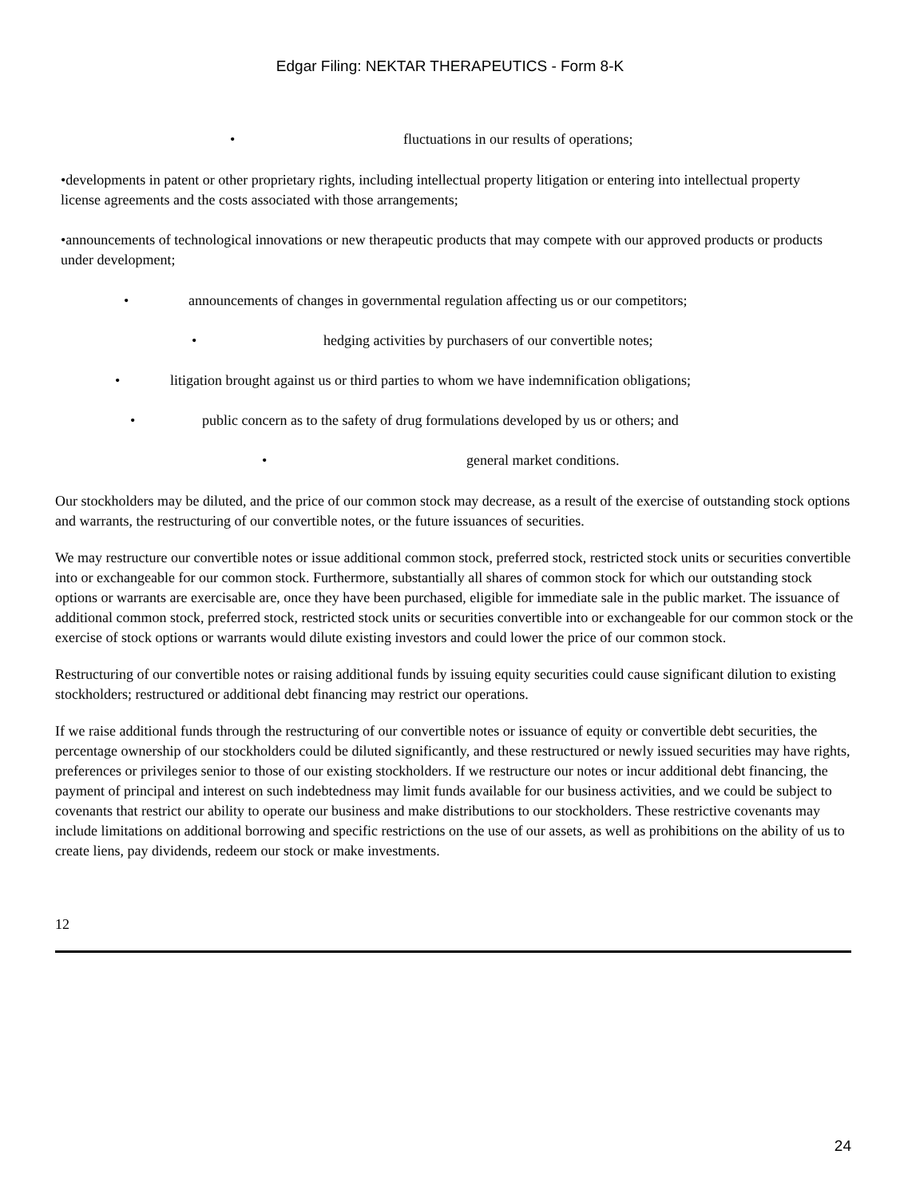Edgar Filing: NEKTAR THERAPEUTICS - Form 8-K
•
fluctuations in our results of operations;
•developments in patent or other proprietary rights, including intellectual property litigation or entering into intellectual property license agreements and the costs associated with those arrangements;
•announcements of technological innovations or new therapeutic products that may compete with our approved products or products under development;
•
announcements of changes in governmental regulation affecting us or our competitors;
•
hedging activities by purchasers of our convertible notes;
•
litigation brought against us or third parties to whom we have indemnification obligations;
•
public concern as to the safety of drug formulations developed by us or others; and
• general market conditions.
Our stockholders may be diluted, and the price of our common stock may decrease, as a result of the exercise of outstanding stock options and warrants, the restructuring of our convertible notes, or the future issuances of securities.
We may restructure our convertible notes or issue additional common stock, preferred stock, restricted stock units or securities convertible into or exchangeable for our common stock. Furthermore, substantially all shares of common stock for which our outstanding stock options or warrants are exercisable are, once they have been purchased, eligible for immediate sale in the public market. The issuance of additional common stock, preferred stock, restricted stock units or securities convertible into or exchangeable for our common stock or the exercise of stock options or warrants would dilute existing investors and could lower the price of our common stock.
Restructuring of our convertible notes or raising additional funds by issuing equity securities could cause significant dilution to existing stockholders; restructured or additional debt financing may restrict our operations.
If we raise additional funds through the restructuring of our convertible notes or issuance of equity or convertible debt securities, the percentage ownership of our stockholders could be diluted significantly, and these restructured or newly issued securities may have rights, preferences or privileges senior to those of our existing stockholders. If we restructure our notes or incur additional debt financing, the payment of principal and interest on such indebtedness may limit funds available for our business activities, and we could be subject to covenants that restrict our ability to operate our business and make distributions to our stockholders. These restrictive covenants may include limitations on additional borrowing and specific restrictions on the use of our assets, as well as prohibitions on the ability of us to create liens, pay dividends, redeem our stock or make investments.
12
24